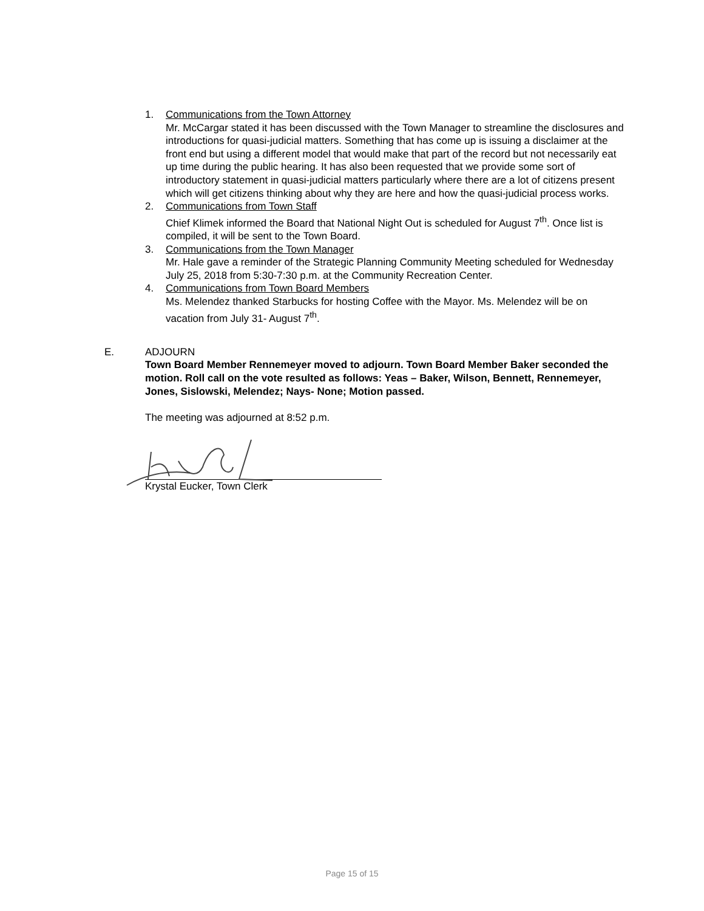1. Communications from the Town Attorney
Mr. McCargar stated it has been discussed with the Town Manager to streamline the disclosures and introductions for quasi-judicial matters. Something that has come up is issuing a disclaimer at the front end but using a different model that would make that part of the record but not necessarily eat up time during the public hearing. It has also been requested that we provide some sort of introductory statement in quasi-judicial matters particularly where there are a lot of citizens present which will get citizens thinking about why they are here and how the quasi-judicial process works.
2. Communications from Town Staff
Chief Klimek informed the Board that National Night Out is scheduled for August 7<sup>th</sup>. Once list is compiled, it will be sent to the Town Board.
3. Communications from the Town Manager
Mr. Hale gave a reminder of the Strategic Planning Community Meeting scheduled for Wednesday July 25, 2018 from 5:30-7:30 p.m. at the Community Recreation Center.
4. Communications from Town Board Members
Ms. Melendez thanked Starbucks for hosting Coffee with the Mayor. Ms. Melendez will be on vacation from July 31- August 7<sup>th</sup>.
E. ADJOURN
Town Board Member Rennemeyer moved to adjourn. Town Board Member Baker seconded the motion. Roll call on the vote resulted as follows: Yeas – Baker, Wilson, Bennett, Rennemeyer, Jones, Sislowski, Melendez; Nays- None; Motion passed.
The meeting was adjourned at 8:52 p.m.
Krystal Eucker, Town Clerk
Page 15 of 15